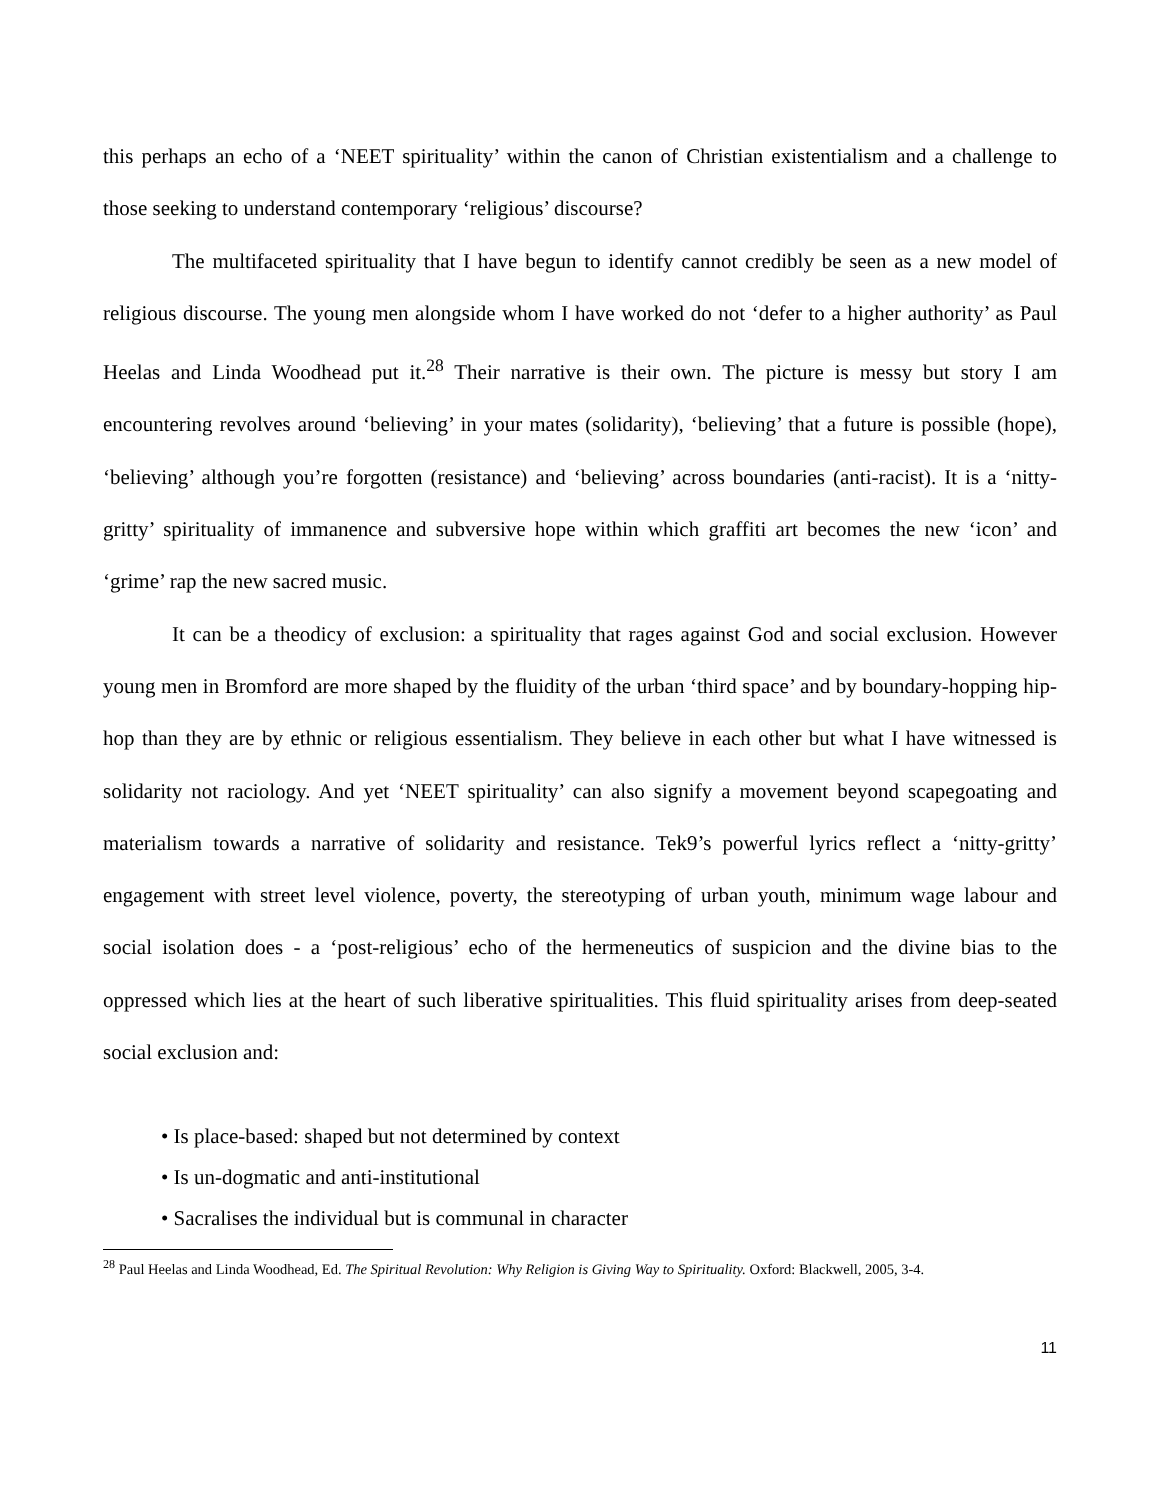this perhaps an echo of a ‘NEET spirituality’ within the canon of Christian existentialism and a challenge to those seeking to understand contemporary ‘religious’ discourse?
The multifaceted spirituality that I have begun to identify cannot credibly be seen as a new model of religious discourse. The young men alongside whom I have worked do not ‘defer to a higher authority’ as Paul Heelas and Linda Woodhead put it.<sup>28</sup> Their narrative is their own. The picture is messy but story I am encountering revolves around ‘believing’ in your mates (solidarity), ‘believing’ that a future is possible (hope), ‘believing’ although you’re forgotten (resistance) and ‘believing’ across boundaries (anti-racist). It is a ‘nitty-gritty’ spirituality of immanence and subversive hope within which graffiti art becomes the new ‘icon’ and ‘grime’ rap the new sacred music.
It can be a theodicy of exclusion: a spirituality that rages against God and social exclusion. However young men in Bromford are more shaped by the fluidity of the urban ‘third space’ and by boundary-hopping hip-hop than they are by ethnic or religious essentialism. They believe in each other but what I have witnessed is solidarity not raciology. And yet ‘NEET spirituality’ can also signify a movement beyond scapegoating and materialism towards a narrative of solidarity and resistance. Tek9’s powerful lyrics reflect a ‘nitty-gritty’ engagement with street level violence, poverty, the stereotyping of urban youth, minimum wage labour and social isolation does - a ‘post-religious’ echo of the hermeneutics of suspicion and the divine bias to the oppressed which lies at the heart of such liberative spiritualities. This fluid spirituality arises from deep-seated social exclusion and:
• Is place-based: shaped but not determined by context
• Is un-dogmatic and anti-institutional
• Sacralises the individual but is communal in character
<sup>28</sup> Paul Heelas and Linda Woodhead, Ed. The Spiritual Revolution: Why Religion is Giving Way to Spirituality. Oxford: Blackwell, 2005, 3-4.
11